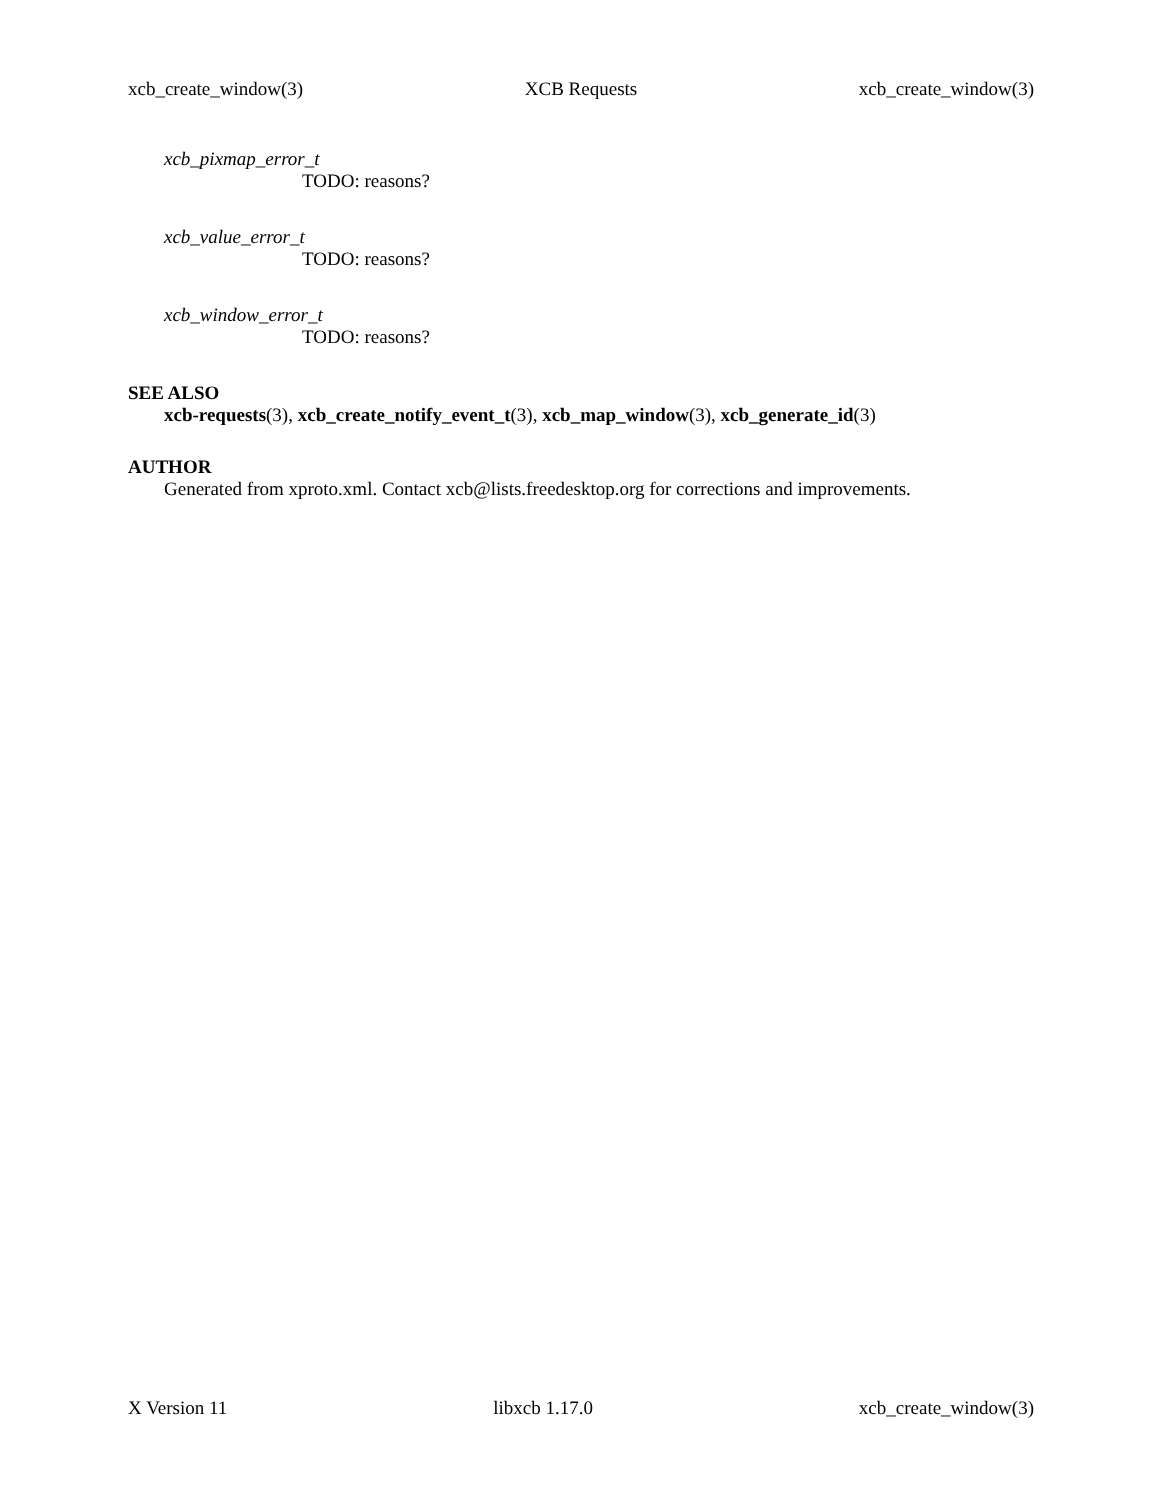xcb_create_window(3) XCB Requests xcb_create_window(3)
xcb_pixmap_error_t
TODO: reasons?
xcb_value_error_t
TODO: reasons?
xcb_window_error_t
TODO: reasons?
SEE ALSO
xcb-requests(3), xcb_create_notify_event_t(3), xcb_map_window(3), xcb_generate_id(3)
AUTHOR
Generated from xproto.xml. Contact xcb@lists.freedesktop.org for corrections and improvements.
X Version 11 libxcb 1.17.0 xcb_create_window(3)